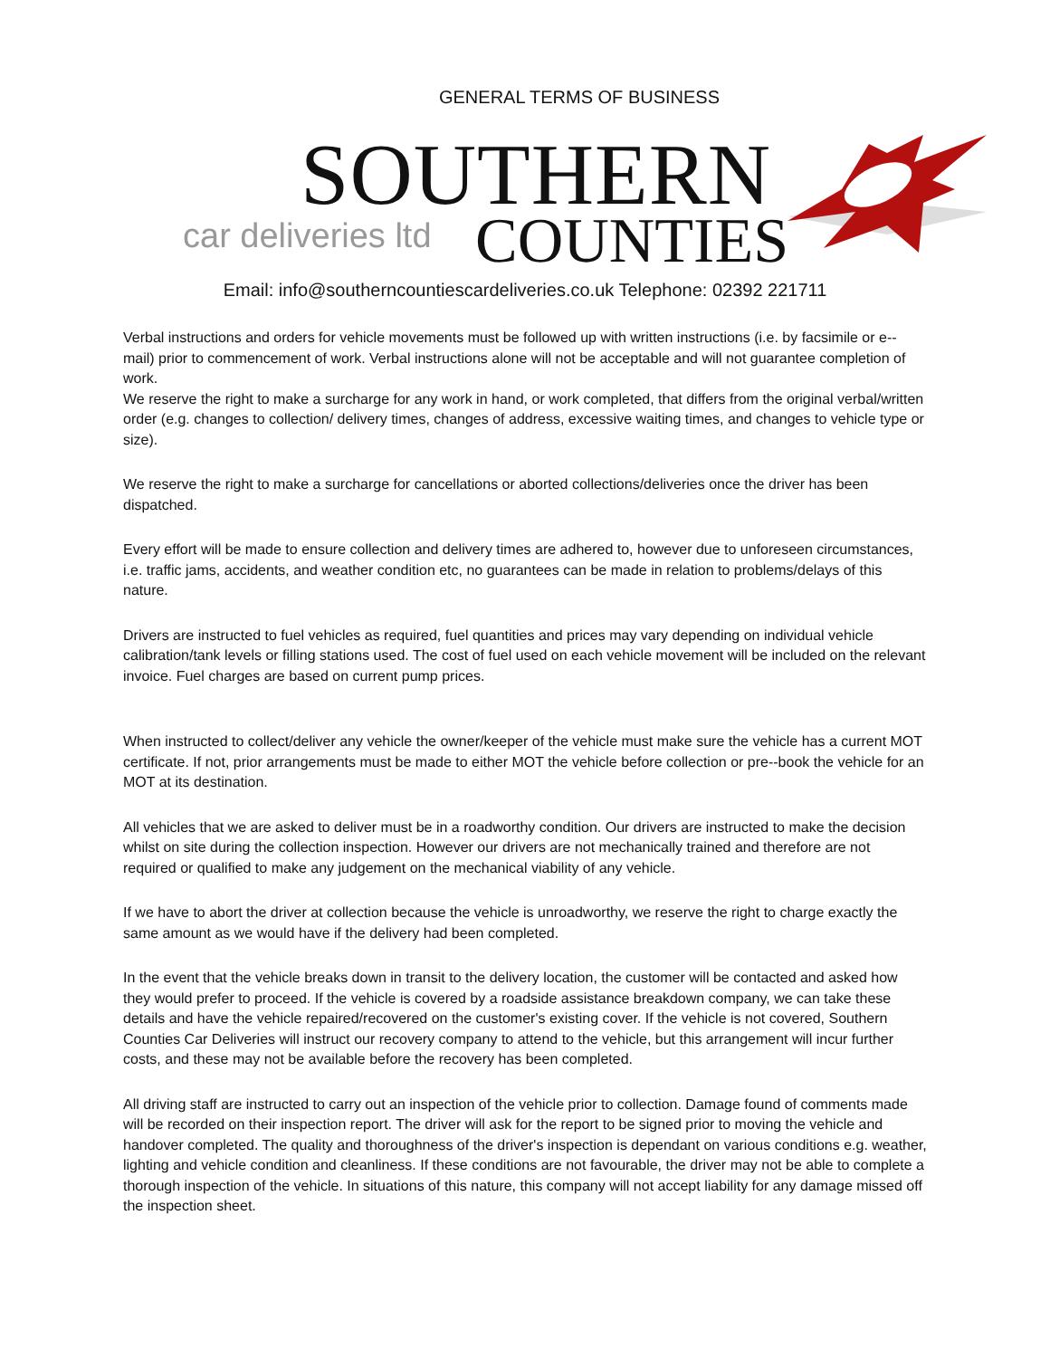GENERAL TERMS OF BUSINESS
SOUTHERN
car deliveries ltd COUNTIES
Email: info@southerncountiescardeliveries.co.uk Telephone: 02392 221711
Verbal instructions and orders for vehicle movements must be followed up with written instructions (i.e. by facsimile or e--mail) prior to commencement of work. Verbal instructions alone will not be acceptable and will not guarantee completion of work.
We reserve the right to make a surcharge for any work in hand, or work completed, that differs from the original verbal/written order (e.g. changes to collection/ delivery times, changes of address, excessive waiting times, and changes to vehicle type or size).
We reserve the right to make a surcharge for cancellations or aborted collections/deliveries once the driver has been dispatched.
Every effort will be made to ensure collection and delivery times are adhered to, however due to unforeseen circumstances, i.e. traffic jams, accidents, and weather condition etc, no guarantees can be made in relation to problems/delays of this nature.
Drivers are instructed to fuel vehicles as required, fuel quantities and prices may vary depending on individual vehicle calibration/tank levels or filling stations used. The cost of fuel used on each vehicle movement will be included on the relevant invoice. Fuel charges are based on current pump prices.
When instructed to collect/deliver any vehicle the owner/keeper of the vehicle must make sure the vehicle has a current MOT certificate. If not, prior arrangements must be made to either MOT the vehicle before collection or pre--book the vehicle for an MOT at its destination.
All vehicles that we are asked to deliver must be in a roadworthy condition. Our drivers are instructed to make the decision whilst on site during the collection inspection. However our drivers are not mechanically trained and therefore are not required or qualified to make any judgement on the mechanical viability of any vehicle.
If we have to abort the driver at collection because the vehicle is unroadworthy, we reserve the right to charge exactly the same amount as we would have if the delivery had been completed.
In the event that the vehicle breaks down in transit to the delivery location, the customer will be contacted and asked how they would prefer to proceed. If the vehicle is covered by a roadside assistance breakdown company, we can take these details and have the vehicle repaired/recovered on the customer's existing cover. If the vehicle is not covered, Southern Counties Car Deliveries will instruct our recovery company to attend to the vehicle, but this arrangement will incur further costs, and these may not be available before the recovery has been completed.
All driving staff are instructed to carry out an inspection of the vehicle prior to collection. Damage found of comments made will be recorded on their inspection report. The driver will ask for the report to be signed prior to moving the vehicle and handover completed. The quality and thoroughness of the driver's inspection is dependant on various conditions e.g. weather, lighting and vehicle condition and cleanliness. If these conditions are not favourable, the driver may not be able to complete a thorough inspection of the vehicle. In situations of this nature, this company will not accept liability for any damage missed off the inspection sheet.